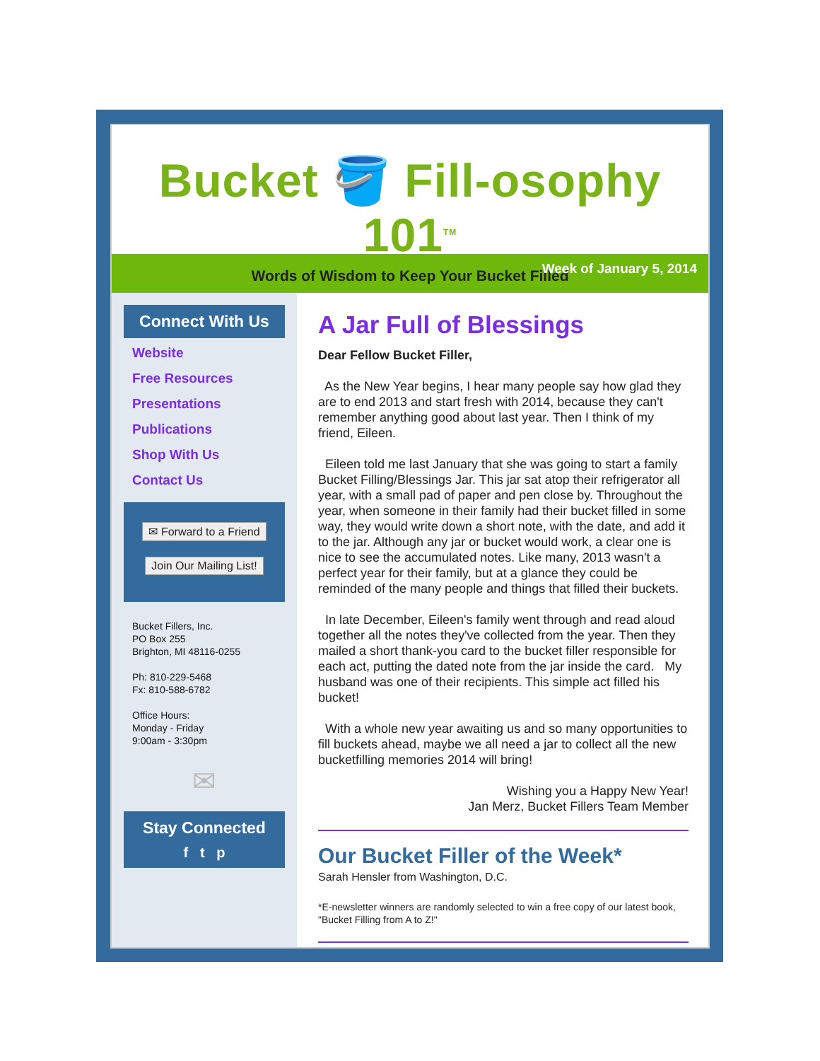Bucket 🪣 Fill-osophy 101<sup>TM</sup>
Words of Wisdom to Keep Your Bucket Filled
Week of January 5, 2014
Connect With Us
Website
Free Resources
Presentations
Publications
Shop With Us
Contact Us
✉ Forward to a Friend
Join Our Mailing List!
Bucket Fillers, Inc.
PO Box 255
Brighton, MI 48116-0255
Ph: 810-229-5468
Fx: 810-588-6782
Office Hours:
Monday - Friday
9:00am - 3:30pm
✉
Stay Connected
f t p
A Jar Full of Blessings
Dear Fellow Bucket Filler,
As the New Year begins, I hear many people say how glad they are to end 2013 and start fresh with 2014, because they can't remember anything good about last year. Then I think of my friend, Eileen.
Eileen told me last January that she was going to start a family Bucket Filling/Blessings Jar. This jar sat atop their refrigerator all year, with a small pad of paper and pen close by. Throughout the year, when someone in their family had their bucket filled in some way, they would write down a short note, with the date, and add it to the jar. Although any jar or bucket would work, a clear one is nice to see the accumulated notes. Like many, 2013 wasn't a perfect year for their family, but at a glance they could be reminded of the many people and things that filled their buckets.
In late December, Eileen's family went through and read aloud together all the notes they've collected from the year. Then they mailed a short thank-you card to the bucket filler responsible for each act, putting the dated note from the jar inside the card. My husband was one of their recipients. This simple act filled his bucket!
With a whole new year awaiting us and so many opportunities to fill buckets ahead, maybe we all need a jar to collect all the new bucketfilling memories 2014 will bring!
Wishing you a Happy New Year!
Jan Merz, Bucket Fillers Team Member
Our Bucket Filler of the Week*
Sarah Hensler from Washington, D.C.
*E-newsletter winners are randomly selected to win a free copy of our latest book, "Bucket Filling from A to Z!"